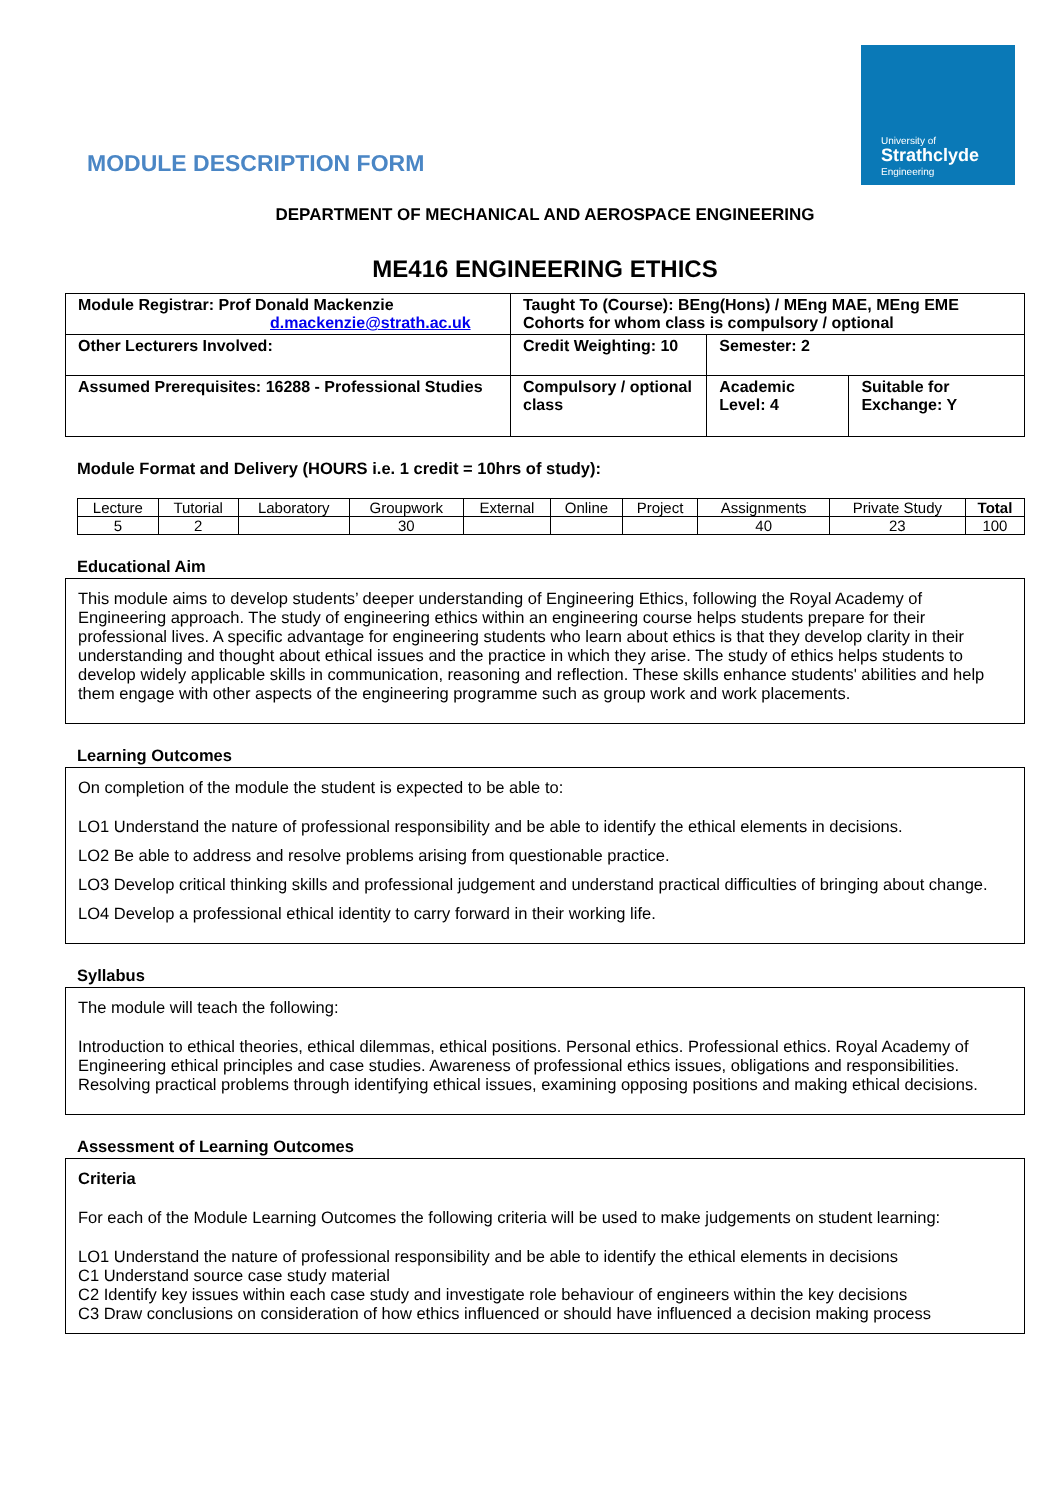University of
Strathclyde
Engineering
MODULE DESCRIPTION FORM
DEPARTMENT OF MECHANICAL AND AEROSPACE ENGINEERING
ME416 ENGINEERING ETHICS
| Module Registrar: Prof Donald Mackenzie d.mackenzie@strath.ac.uk | Taught To (Course): BEng(Hons) / MEng MAE, MEng EME Cohorts for whom class is compulsory / optional | | |
| Other Lecturers Involved: | Credit Weighting: 10 | Semester: 2 | |
| Assumed Prerequisites: 16288 - Professional Studies | Compulsory / optional class | Academic Level: 4 | Suitable for Exchange: Y |
Module Format and Delivery (HOURS i.e. 1 credit = 10hrs of study):
| Lecture | Tutorial | Laboratory | Groupwork | External | Online | Project | Assignments | Private Study | Total |
| 5 | 2 | | 30 | | | | 40 | 23 | 100 |
Educational Aim
This module aims to develop students’ deeper understanding of Engineering Ethics, following the Royal Academy of Engineering approach. The study of engineering ethics within an engineering course helps students prepare for their professional lives. A specific advantage for engineering students who learn about ethics is that they develop clarity in their understanding and thought about ethical issues and the practice in which they arise. The study of ethics helps students to develop widely applicable skills in communication, reasoning and reflection. These skills enhance students' abilities and help them engage with other aspects of the engineering programme such as group work and work placements.
Learning Outcomes
On completion of the module the student is expected to be able to:
LO1 Understand the nature of professional responsibility and be able to identify the ethical elements in decisions.
LO2 Be able to address and resolve problems arising from questionable practice.
LO3 Develop critical thinking skills and professional judgement and understand practical difficulties of bringing about change.
LO4 Develop a professional ethical identity to carry forward in their working life.
Syllabus
The module will teach the following:
Introduction to ethical theories, ethical dilemmas, ethical positions. Personal ethics. Professional ethics. Royal Academy of Engineering ethical principles and case studies. Awareness of professional ethics issues, obligations and responsibilities. Resolving practical problems through identifying ethical issues, examining opposing positions and making ethical decisions.
Assessment of Learning Outcomes
Criteria
For each of the Module Learning Outcomes the following criteria will be used to make judgements on student learning:
LO1 Understand the nature of professional responsibility and be able to identify the ethical elements in decisions
C1 Understand source case study material
C2 Identify key issues within each case study and investigate role behaviour of engineers within the key decisions
C3 Draw conclusions on consideration of how ethics influenced or should have influenced a decision making process